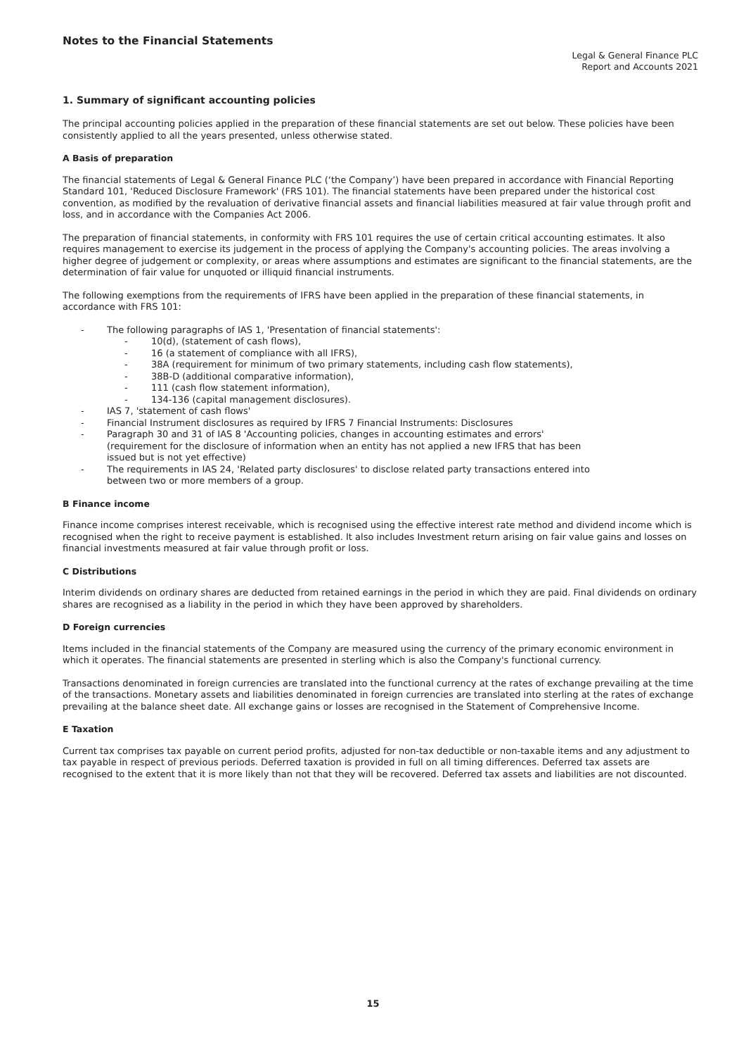Notes to the Financial Statements
Legal & General Finance PLC
Report and Accounts 2021
1. Summary of significant accounting policies
The principal accounting policies applied in the preparation of these financial statements are set out below. These policies have been consistently applied to all the years presented, unless otherwise stated.
A Basis of preparation
The financial statements of Legal & General Finance PLC (‘the Company’) have been prepared in accordance with Financial Reporting Standard 101, 'Reduced Disclosure Framework' (FRS 101). The financial statements have been prepared under the historical cost convention, as modified by the revaluation of derivative financial assets and financial liabilities measured at fair value through profit and loss, and in accordance with the Companies Act 2006.
The preparation of financial statements, in conformity with FRS 101 requires the use of certain critical accounting estimates. It also requires management to exercise its judgement in the process of applying the Company's accounting policies. The areas involving a higher degree of judgement or complexity, or areas where assumptions and estimates are significant to the financial statements, are the determination of fair value for unquoted or illiquid financial instruments.
The following exemptions from the requirements of IFRS have been applied in the preparation of these financial statements, in accordance with FRS 101:
- The following paragraphs of IAS 1, 'Presentation of financial statements':
- 10(d), (statement of cash flows),
- 16 (a statement of compliance with all IFRS),
- 38A (requirement for minimum of two primary statements, including cash flow statements),
- 38B-D (additional comparative information),
- 111 (cash flow statement information),
- 134-136 (capital management disclosures).
- IAS 7, 'statement of cash flows'
- Financial Instrument disclosures as required by IFRS 7 Financial Instruments: Disclosures
- Paragraph 30 and 31 of IAS 8 'Accounting policies, changes in accounting estimates and errors'
(requirement for the disclosure of information when an entity has not applied a new IFRS that has been
issued but is not yet effective)
- The requirements in IAS 24, 'Related party disclosures' to disclose related party transactions entered into
between two or more members of a group.
B Finance income
Finance income comprises interest receivable, which is recognised using the effective interest rate method and dividend income which is recognised when the right to receive payment is established. It also includes Investment return arising on fair value gains and losses on financial investments measured at fair value through profit or loss.
C Distributions
Interim dividends on ordinary shares are deducted from retained earnings in the period in which they are paid. Final dividends on ordinary shares are recognised as a liability in the period in which they have been approved by shareholders.
D Foreign currencies
Items included in the financial statements of the Company are measured using the currency of the primary economic environment in which it operates. The financial statements are presented in sterling which is also the Company's functional currency.
Transactions denominated in foreign currencies are translated into the functional currency at the rates of exchange prevailing at the time of the transactions. Monetary assets and liabilities denominated in foreign currencies are translated into sterling at the rates of exchange prevailing at the balance sheet date. All exchange gains or losses are recognised in the Statement of Comprehensive Income.
E Taxation
Current tax comprises tax payable on current period profits, adjusted for non-tax deductible or non-taxable items and any adjustment to tax payable in respect of previous periods. Deferred taxation is provided in full on all timing differences. Deferred tax assets are recognised to the extent that it is more likely than not that they will be recovered. Deferred tax assets and liabilities are not discounted.
15